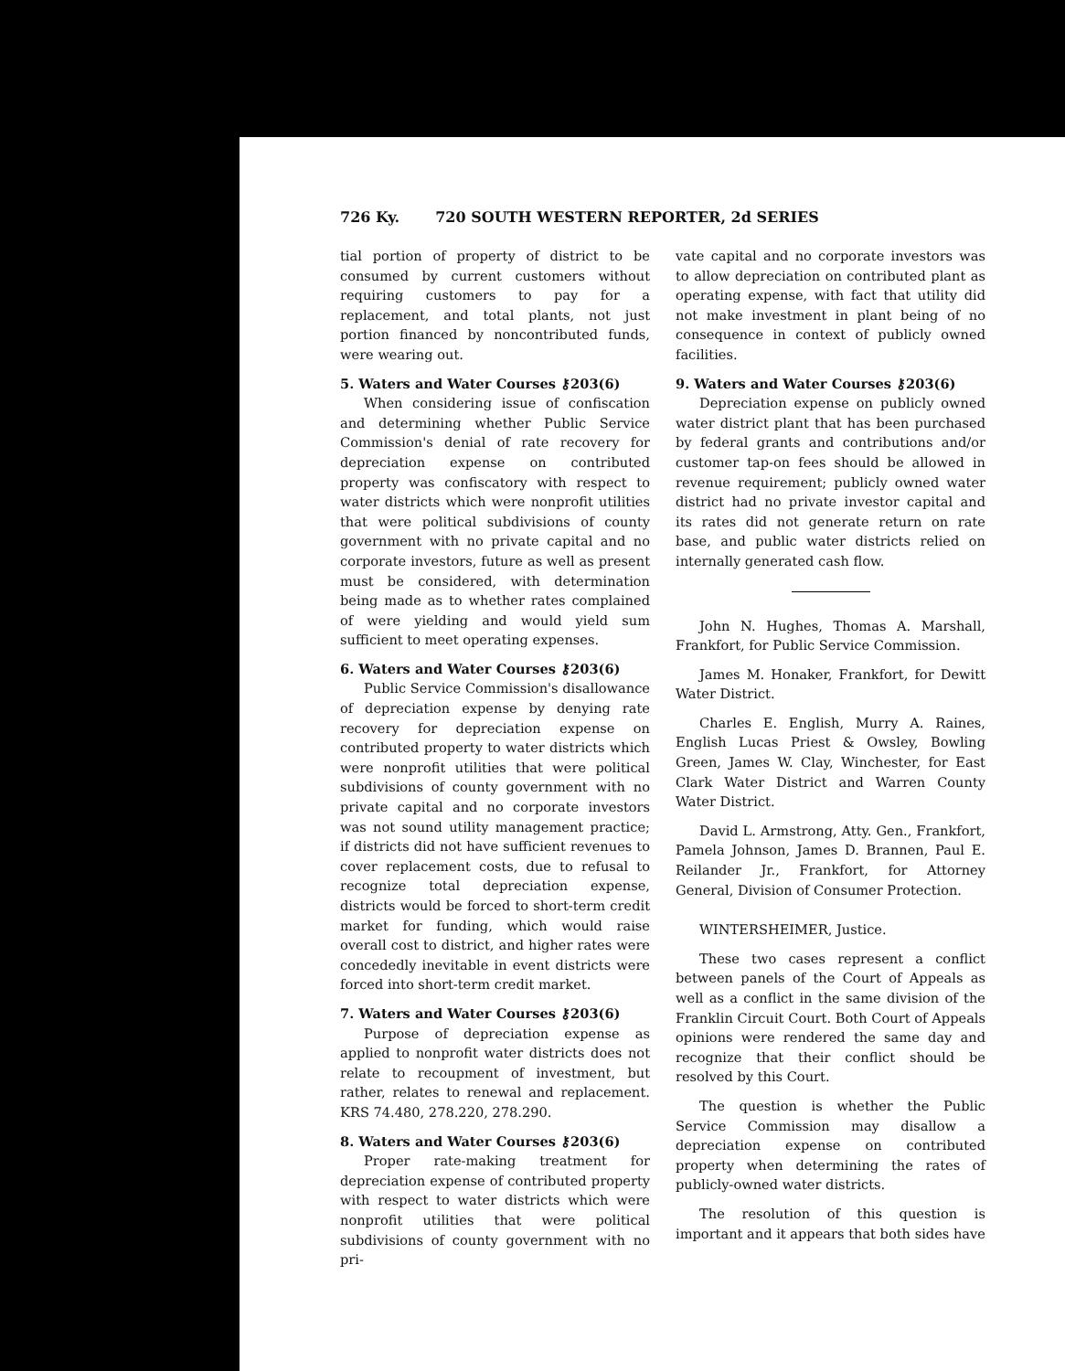726 Ky. 720 SOUTH WESTERN REPORTER, 2d SERIES
tial portion of property of district to be consumed by current customers without requiring customers to pay for a replacement, and total plants, not just portion financed by noncontributed funds, were wearing out.
5. Waters and Water Courses ⚷203(6)
When considering issue of confiscation and determining whether Public Service Commission's denial of rate recovery for depreciation expense on contributed property was confiscatory with respect to water districts which were nonprofit utilities that were political subdivisions of county government with no private capital and no corporate investors, future as well as present must be considered, with determination being made as to whether rates complained of were yielding and would yield sum sufficient to meet operating expenses.
6. Waters and Water Courses ⚷203(6)
Public Service Commission's disallowance of depreciation expense by denying rate recovery for depreciation expense on contributed property to water districts which were nonprofit utilities that were political subdivisions of county government with no private capital and no corporate investors was not sound utility management practice; if districts did not have sufficient revenues to cover replacement costs, due to refusal to recognize total depreciation expense, districts would be forced to short-term credit market for funding, which would raise overall cost to district, and higher rates were concededly inevitable in event districts were forced into short-term credit market.
7. Waters and Water Courses ⚷203(6)
Purpose of depreciation expense as applied to nonprofit water districts does not relate to recoupment of investment, but rather, relates to renewal and replacement. KRS 74.480, 278.220, 278.290.
8. Waters and Water Courses ⚷203(6)
Proper rate-making treatment for depreciation expense of contributed property with respect to water districts which were nonprofit utilities that were political subdivisions of county government with no pri-
vate capital and no corporate investors was to allow depreciation on contributed plant as operating expense, with fact that utility did not make investment in plant being of no consequence in context of publicly owned facilities.
9. Waters and Water Courses ⚷203(6)
Depreciation expense on publicly owned water district plant that has been purchased by federal grants and contributions and/or customer tap-on fees should be allowed in revenue requirement; publicly owned water district had no private investor capital and its rates did not generate return on rate base, and public water districts relied on internally generated cash flow.
John N. Hughes, Thomas A. Marshall, Frankfort, for Public Service Commission.
James M. Honaker, Frankfort, for Dewitt Water District.
Charles E. English, Murry A. Raines, English Lucas Priest & Owsley, Bowling Green, James W. Clay, Winchester, for East Clark Water District and Warren County Water District.
David L. Armstrong, Atty. Gen., Frankfort, Pamela Johnson, James D. Brannen, Paul E. Reilander Jr., Frankfort, for Attorney General, Division of Consumer Protection.
WINTERSHEIMER, Justice.
These two cases represent a conflict between panels of the Court of Appeals as well as a conflict in the same division of the Franklin Circuit Court. Both Court of Appeals opinions were rendered the same day and recognize that their conflict should be resolved by this Court.
The question is whether the Public Service Commission may disallow a depreciation expense on contributed property when determining the rates of publicly-owned water districts.
The resolution of this question is important and it appears that both sides have